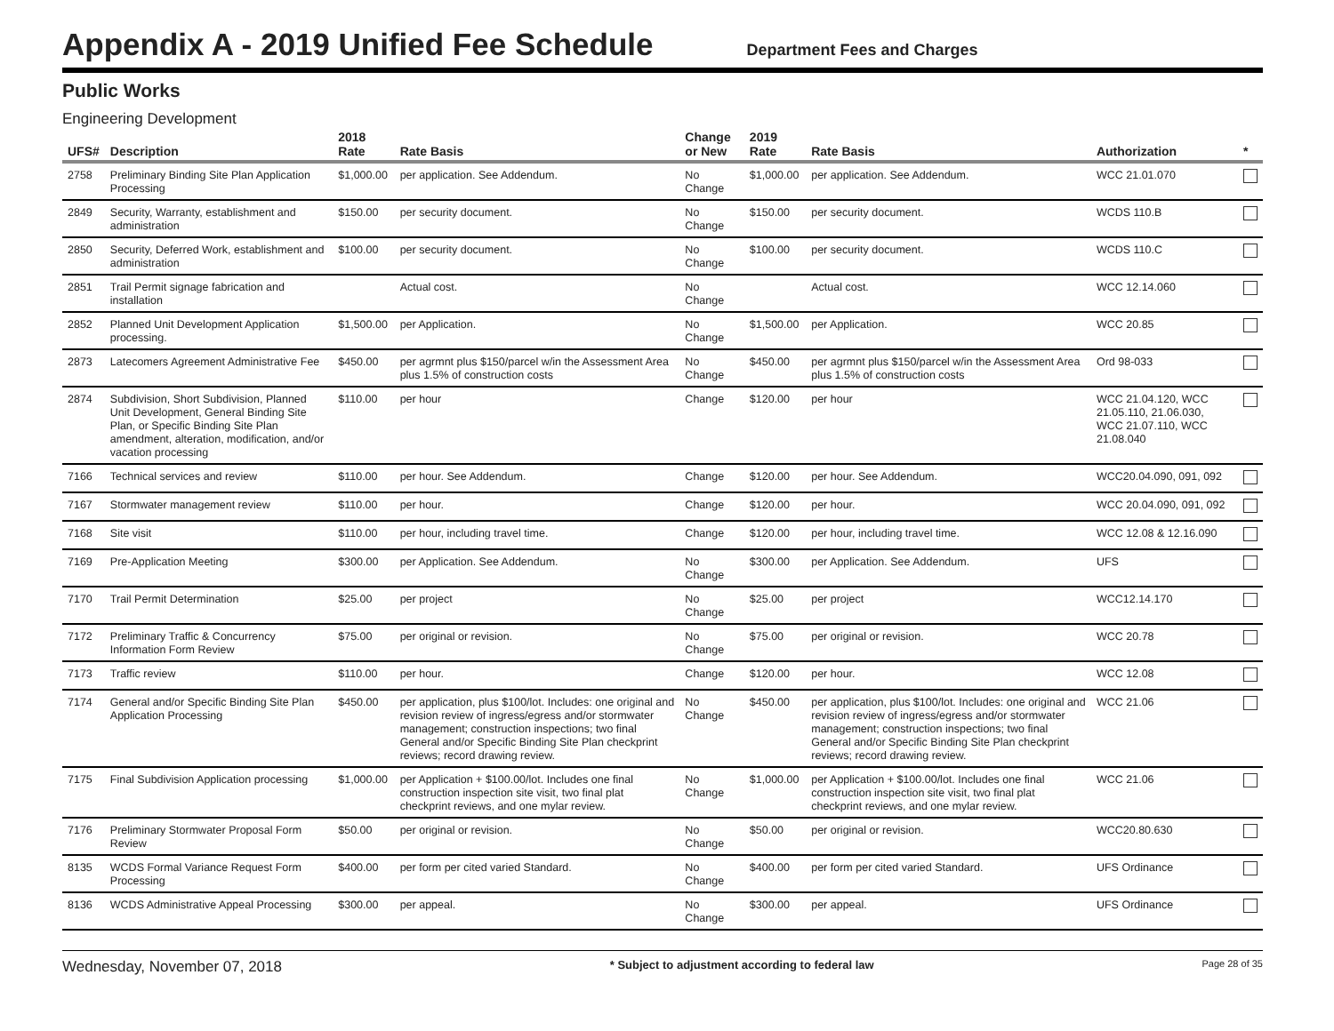Appendix A - 2019 Unified Fee Schedule
Department Fees and Charges
Public Works
Engineering Development
| UFS# | Description | 2018 Rate | Rate Basis | Change or New | 2019 Rate | Rate Basis | Authorization | * |
| --- | --- | --- | --- | --- | --- | --- | --- | --- |
| 2758 | Preliminary Binding Site Plan Application Processing | $1,000.00 | per application. See Addendum. | No Change | $1,000.00 | per application. See Addendum. | WCC 21.01.070 | |
| 2849 | Security, Warranty, establishment and administration | $150.00 | per security document. | No Change | $150.00 | per security document. | WCDS 110.B | |
| 2850 | Security, Deferred Work, establishment and administration | $100.00 | per security document. | No Change | $100.00 | per security document. | WCDS 110.C | |
| 2851 | Trail Permit signage fabrication and installation | | Actual cost. | No Change | | Actual cost. | WCC 12.14.060 | |
| 2852 | Planned Unit Development Application processing. | $1,500.00 | per Application. | No Change | $1,500.00 | per Application. | WCC 20.85 | |
| 2873 | Latecomers Agreement Administrative Fee | $450.00 | per agrmnt plus $150/parcel w/in the Assessment Area plus 1.5% of construction costs | No Change | $450.00 | per agrmnt plus $150/parcel w/in the Assessment Area plus 1.5% of construction costs | Ord 98-033 | |
| 2874 | Subdivision, Short Subdivision, Planned Unit Development, General Binding Site Plan, or Specific Binding Site Plan amendment, alteration, modification, and/or vacation processing | $110.00 | per hour | Change | $120.00 | per hour | WCC 21.04.120, WCC 21.05.110, 21.06.030, WCC 21.07.110, WCC 21.08.040 | |
| 7166 | Technical services and review | $110.00 | per hour. See Addendum. | Change | $120.00 | per hour. See Addendum. | WCC20.04.090, 091, 092 | |
| 7167 | Stormwater management review | $110.00 | per hour. | Change | $120.00 | per hour. | WCC 20.04.090, 091, 092 | |
| 7168 | Site visit | $110.00 | per hour, including travel time. | Change | $120.00 | per hour, including travel time. | WCC 12.08 & 12.16.090 | |
| 7169 | Pre-Application Meeting | $300.00 | per Application. See Addendum. | No Change | $300.00 | per Application. See Addendum. | UFS | |
| 7170 | Trail Permit Determination | $25.00 | per project | No Change | $25.00 | per project | WCC12.14.170 | |
| 7172 | Preliminary Traffic & Concurrency Information Form Review | $75.00 | per original or revision. | No Change | $75.00 | per original or revision. | WCC 20.78 | |
| 7173 | Traffic review | $110.00 | per hour. | Change | $120.00 | per hour. | WCC 12.08 | |
| 7174 | General and/or Specific Binding Site Plan Application Processing | $450.00 | per application, plus $100/lot. Includes: one original and revision review of ingress/egress and/or stormwater management; construction inspections; two final General and/or Specific Binding Site Plan checkprint reviews; record drawing review. | No Change | $450.00 | per application, plus $100/lot. Includes: one original and revision review of ingress/egress and/or stormwater management; construction inspections; two final General and/or Specific Binding Site Plan checkprint reviews; record drawing review. | WCC 21.06 | |
| 7175 | Final Subdivision Application processing | $1,000.00 | per Application + $100.00/lot. Includes one final construction inspection site visit, two final plat checkprint reviews, and one mylar review. | No Change | $1,000.00 | per Application + $100.00/lot. Includes one final construction inspection site visit, two final plat checkprint reviews, and one mylar review. | WCC 21.06 | |
| 7176 | Preliminary Stormwater Proposal Form Review | $50.00 | per original or revision. | No Change | $50.00 | per original or revision. | WCC20.80.630 | |
| 8135 | WCDS Formal Variance Request Form Processing | $400.00 | per form per cited varied Standard. | No Change | $400.00 | per form per cited varied Standard. | UFS Ordinance | |
| 8136 | WCDS Administrative Appeal Processing | $300.00 | per appeal. | No Change | $300.00 | per appeal. | UFS Ordinance | |
Wednesday, November 07, 2018 * Subject to adjustment according to federal law Page 28 of 35